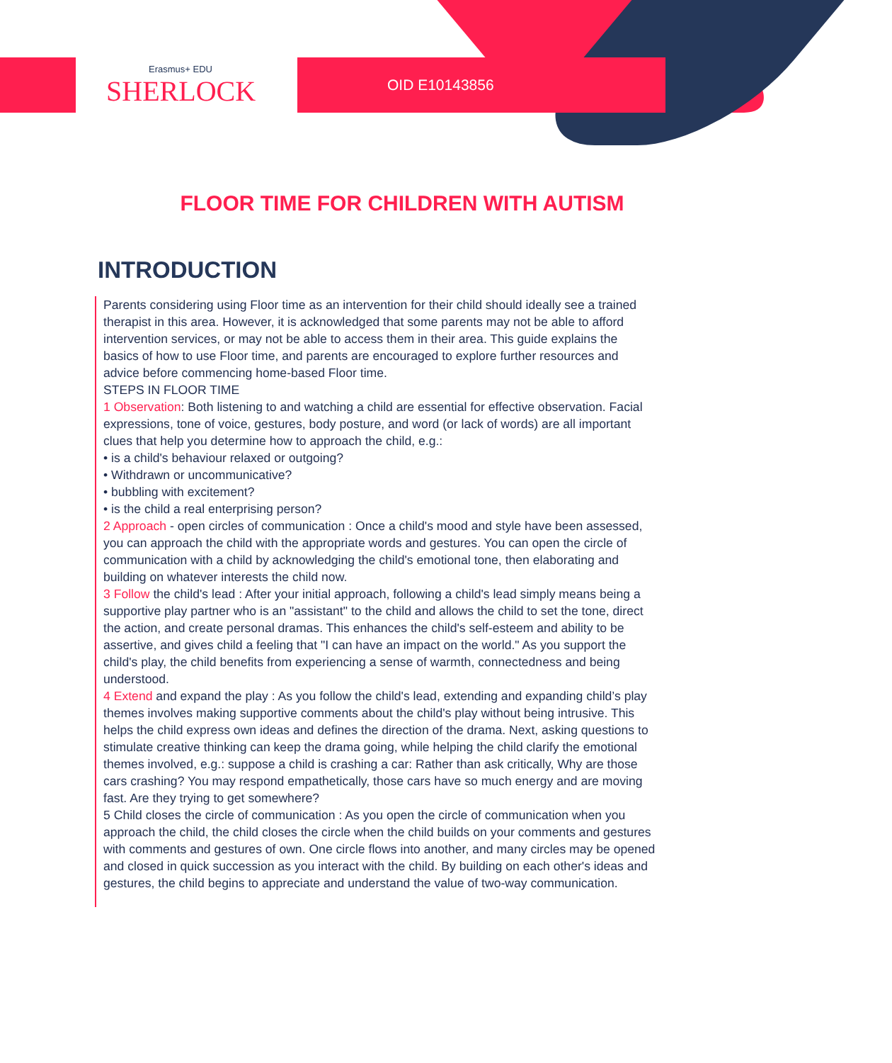Erasmus+ EDU
SHERLOCK
OID E10143856
FLOOR TIME FOR CHILDREN WITH AUTISM
INTRODUCTION
Parents considering using Floor time as an intervention for their child should ideally see a trained therapist in this area. However, it is acknowledged that some parents may not be able to afford intervention services, or may not be able to access them in their area. This guide explains the basics of how to use Floor time, and parents are encouraged to explore further resources and advice before commencing home-based Floor time.
STEPS IN FLOOR TIME
1 Observation: Both listening to and watching a child are essential for effective observation. Facial expressions, tone of voice, gestures, body posture, and word (or lack of words) are all important clues that help you determine how to approach the child, e.g.:
• is a child's behaviour relaxed or outgoing?
• Withdrawn or uncommunicative?
• bubbling with excitement?
• is the child a real enterprising person?
2 Approach - open circles of communication : Once a child's mood and style have been assessed, you can approach the child with the appropriate words and gestures. You can open the circle of communication with a child by acknowledging the child's emotional tone, then elaborating and building on whatever interests the child now.
3 Follow the child's lead : After your initial approach, following a child's lead simply means being a supportive play partner who is an "assistant" to the child and allows the child to set the tone, direct the action, and create personal dramas. This enhances the child's self-esteem and ability to be assertive, and gives child a feeling that "I can have an impact on the world." As you support the child's play, the child benefits from experiencing a sense of warmth, connectedness and being understood.
4 Extend and expand the play : As you follow the child's lead, extending and expanding child’s play themes involves making supportive comments about the child's play without being intrusive. This helps the child express own ideas and defines the direction of the drama. Next, asking questions to stimulate creative thinking can keep the drama going, while helping the child clarify the emotional themes involved, e.g.: suppose a child is crashing a car: Rather than ask critically, Why are those cars crashing? You may respond empathetically, those cars have so much energy and are moving fast. Are they trying to get somewhere?
5 Child closes the circle of communication : As you open the circle of communication when you approach the child, the child closes the circle when the child builds on your comments and gestures with comments and gestures of own. One circle flows into another, and many circles may be opened and closed in quick succession as you interact with the child. By building on each other's ideas and gestures, the child begins to appreciate and understand the value of two-way communication.